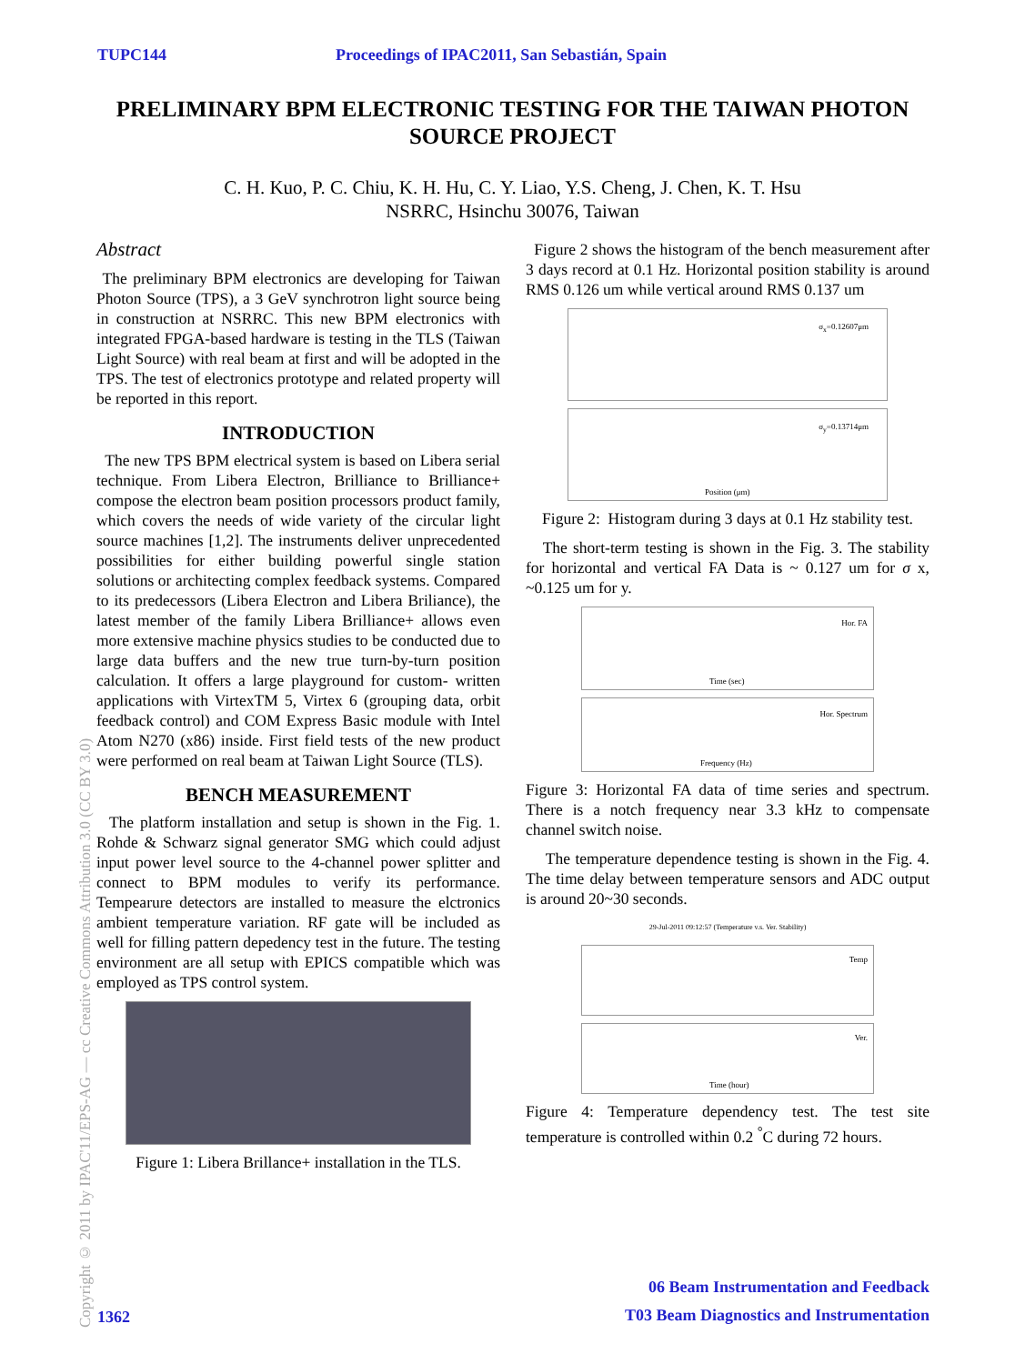TUPC144 Proceedings of IPAC2011, San Sebastián, Spain
PRELIMINARY BPM ELECTRONIC TESTING FOR THE TAIWAN PHOTON SOURCE PROJECT
C. H. Kuo, P. C. Chiu, K. H. Hu, C. Y. Liao, Y.S. Cheng, J. Chen, K. T. Hsu
NSRRC, Hsinchu 30076, Taiwan
Abstract
The preliminary BPM electronics are developing for Taiwan Photon Source (TPS), a 3 GeV synchrotron light source being in construction at NSRRC. This new BPM electronics with integrated FPGA-based hardware is testing in the TLS (Taiwan Light Source) with real beam at first and will be adopted in the TPS. The test of electronics prototype and related property will be reported in this report.
INTRODUCTION
The new TPS BPM electrical system is based on Libera serial technique. From Libera Electron, Brilliance to Brilliance+ compose the electron beam position processors product family, which covers the needs of wide variety of the circular light source machines [1,2]. The instruments deliver unprecedented possibilities for either building powerful single station solutions or architecting complex feedback systems. Compared to its predecessors (Libera Electron and Libera Briliance), the latest member of the family Libera Brilliance+ allows even more extensive machine physics studies to be conducted due to large data buffers and the new true turn-by-turn position calculation. It offers a large playground for custom- written applications with VirtexTM 5, Virtex 6 (grouping data, orbit feedback control) and COM Express Basic module with Intel Atom N270 (x86) inside. First field tests of the new product were performed on real beam at Taiwan Light Source (TLS).
BENCH MEASUREMENT
The platform installation and setup is shown in the Fig. 1. Rohde & Schwarz signal generator SMG which could adjust input power level source to the 4-channel power splitter and connect to BPM modules to verify its performance. Tempearure detectors are installed to measure the elctronics ambient temperature variation. RF gate will be included as well for filling pattern depedency test in the future. The testing environment are all setup with EPICS compatible which was employed as TPS control system.
Figure 1: Libera Brillance+ installation in the TLS.
Figure 2 shows the histogram of the bench measurement after 3 days record at 0.1 Hz. Horizontal position stability is around RMS 0.126 um while vertical around RMS 0.137 um
σ<sub>x</sub>=0.12607μm
σ<sub>y</sub>=0.13714μm
Position (μm)
Figure 2: Histogram during 3 days at 0.1 Hz stability test.
The short-term testing is shown in the Fig. 3. The stability for horizontal and vertical FA Data is ~ 0.127 um for σ x, ~0.125 um for y.
Hor. FA
Time (sec)
Hor. Spectrum
Frequency (Hz)
Figure 3: Horizontal FA data of time series and spectrum. There is a notch frequency near 3.3 kHz to compensate channel switch noise.
The temperature dependence testing is shown in the Fig. 4. The time delay between temperature sensors and ADC output is around 20~30 seconds.
29-Jul-2011 09:12:57 (Temperature v.s. Ver. Stability)
Temp
Ver.
Time (hour)
Figure 4: Temperature dependency test. The test site temperature is controlled within 0.2 <sup>°</sup>C during 72 hours.
Copyright © 2011 by IPAC'11/EPS-AG — cc Creative Commons Attribution 3.0 (CC BY 3.0)
06 Beam Instrumentation and Feedback
T03 Beam Diagnostics and Instrumentation
1362